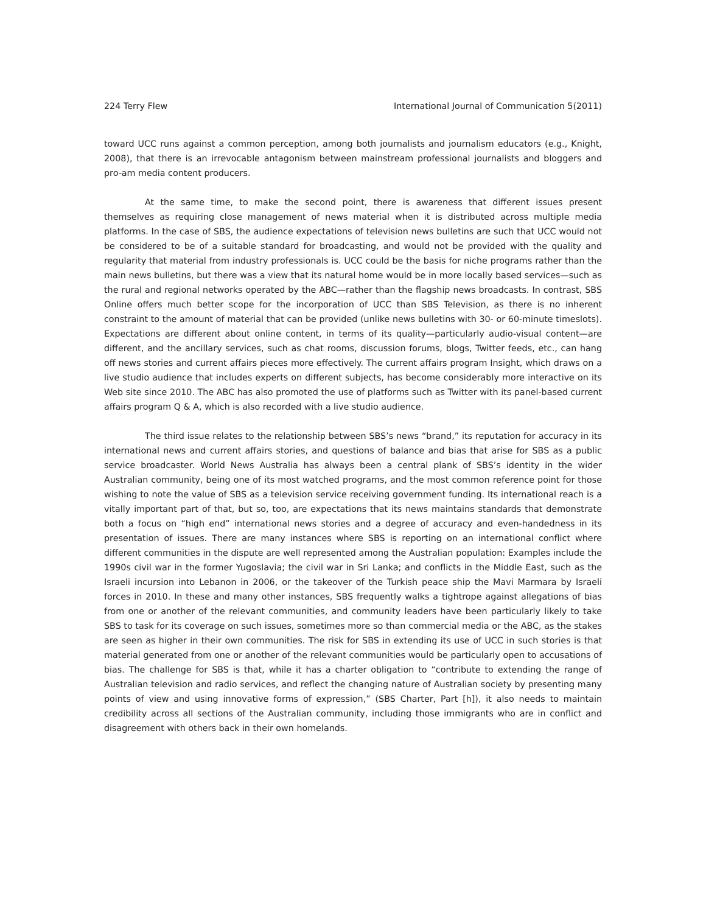224 Terry Flew International Journal of Communication 5(2011)
toward UCC runs against a common perception, among both journalists and journalism educators (e.g., Knight, 2008), that there is an irrevocable antagonism between mainstream professional journalists and bloggers and pro-am media content producers.
At the same time, to make the second point, there is awareness that different issues present themselves as requiring close management of news material when it is distributed across multiple media platforms. In the case of SBS, the audience expectations of television news bulletins are such that UCC would not be considered to be of a suitable standard for broadcasting, and would not be provided with the quality and regularity that material from industry professionals is. UCC could be the basis for niche programs rather than the main news bulletins, but there was a view that its natural home would be in more locally based services—such as the rural and regional networks operated by the ABC—rather than the flagship news broadcasts. In contrast, SBS Online offers much better scope for the incorporation of UCC than SBS Television, as there is no inherent constraint to the amount of material that can be provided (unlike news bulletins with 30- or 60-minute timeslots). Expectations are different about online content, in terms of its quality—particularly audio-visual content—are different, and the ancillary services, such as chat rooms, discussion forums, blogs, Twitter feeds, etc., can hang off news stories and current affairs pieces more effectively. The current affairs program Insight, which draws on a live studio audience that includes experts on different subjects, has become considerably more interactive on its Web site since 2010. The ABC has also promoted the use of platforms such as Twitter with its panel-based current affairs program Q & A, which is also recorded with a live studio audience.
The third issue relates to the relationship between SBS’s news “brand,” its reputation for accuracy in its international news and current affairs stories, and questions of balance and bias that arise for SBS as a public service broadcaster. World News Australia has always been a central plank of SBS’s identity in the wider Australian community, being one of its most watched programs, and the most common reference point for those wishing to note the value of SBS as a television service receiving government funding. Its international reach is a vitally important part of that, but so, too, are expectations that its news maintains standards that demonstrate both a focus on “high end” international news stories and a degree of accuracy and even-handedness in its presentation of issues. There are many instances where SBS is reporting on an international conflict where different communities in the dispute are well represented among the Australian population: Examples include the 1990s civil war in the former Yugoslavia; the civil war in Sri Lanka; and conflicts in the Middle East, such as the Israeli incursion into Lebanon in 2006, or the takeover of the Turkish peace ship the Mavi Marmara by Israeli forces in 2010. In these and many other instances, SBS frequently walks a tightrope against allegations of bias from one or another of the relevant communities, and community leaders have been particularly likely to take SBS to task for its coverage on such issues, sometimes more so than commercial media or the ABC, as the stakes are seen as higher in their own communities. The risk for SBS in extending its use of UCC in such stories is that material generated from one or another of the relevant communities would be particularly open to accusations of bias. The challenge for SBS is that, while it has a charter obligation to “contribute to extending the range of Australian television and radio services, and reflect the changing nature of Australian society by presenting many points of view and using innovative forms of expression,” (SBS Charter, Part [h]), it also needs to maintain credibility across all sections of the Australian community, including those immigrants who are in conflict and disagreement with others back in their own homelands.